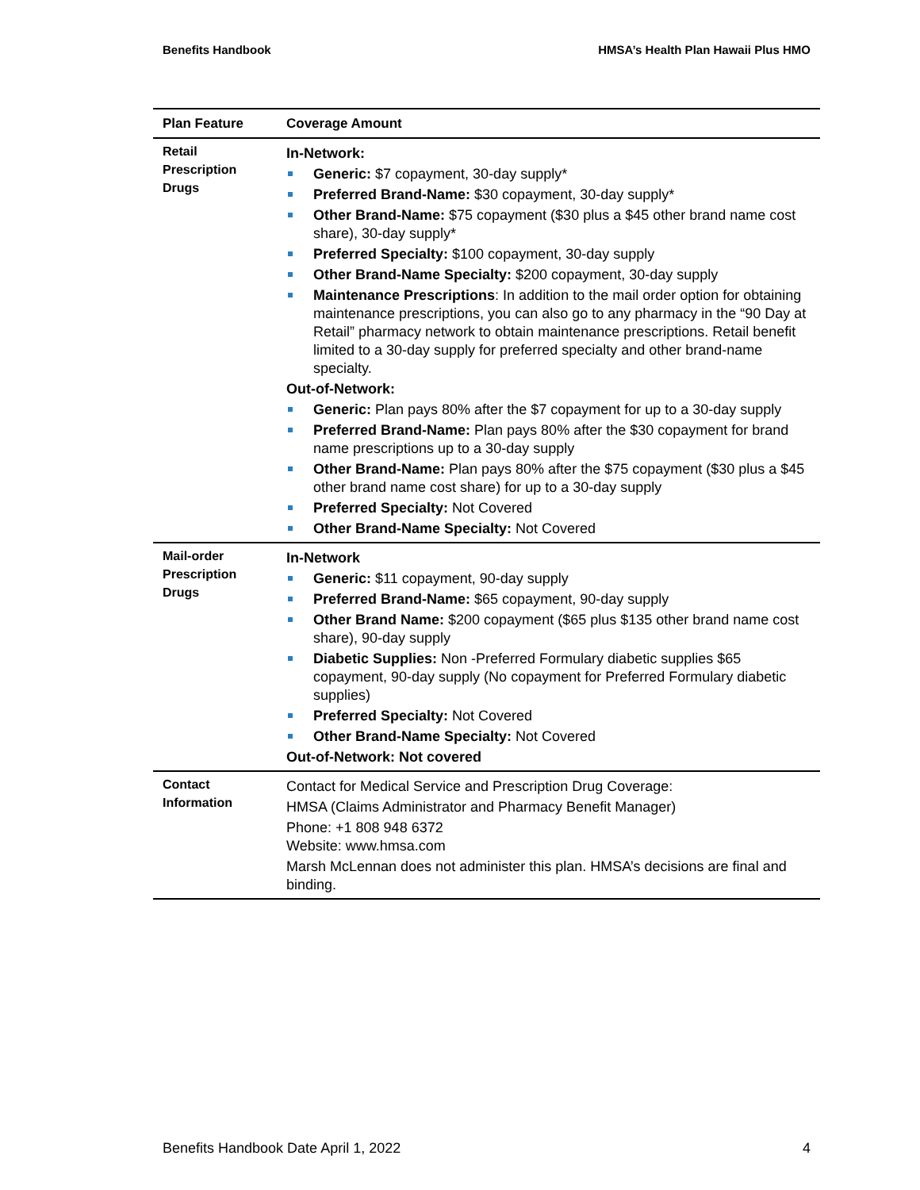Benefits Handbook HMSA’s Health Plan Hawaii Plus HMO
| Plan Feature | Coverage Amount |
| --- | --- |
| Retail Prescription Drugs | In-Network: Generic: $7 copayment, 30-day supply* Preferred Brand-Name: $30 copayment, 30-day supply* Other Brand-Name: $75 copayment ($30 plus a $45 other brand name cost share), 30-day supply* Preferred Specialty: $100 copayment, 30-day supply Other Brand-Name Specialty: $200 copayment, 30-day supply Maintenance Prescriptions : In addition to the mail order option for obtaining maintenance prescriptions, you can also go to any pharmacy in the “90 Day at Retail” pharmacy network to obtain maintenance prescriptions. Retail benefit limited to a 30-day supply for preferred specialty and other brand-name specialty. Out-of-Network: Generic: Plan pays 80% after the $7 copayment for up to a 30-day supply Preferred Brand-Name: Plan pays 80% after the $30 copayment for brand name prescriptions up to a 30-day supply Other Brand-Name: Plan pays 80% after the $75 copayment ($30 plus a $45 other brand name cost share) for up to a 30-day supply Preferred Specialty: Not Covered Other Brand-Name Specialty: Not Covered |
| Mail-order Prescription Drugs | In-Network Generic: $11 copayment, 90-day supply Preferred Brand-Name: $65 copayment, 90-day supply Other Brand Name: $200 copayment ($65 plus $135 other brand name cost share), 90-day supply Diabetic Supplies: Non -Preferred Formulary diabetic supplies $65 copayment, 90-day supply (No copayment for Preferred Formulary diabetic supplies) Preferred Specialty: Not Covered Other Brand-Name Specialty: Not Covered Out-of-Network: Not covered |
| Contact Information | Contact for Medical Service and Prescription Drug Coverage: HMSA (Claims Administrator and Pharmacy Benefit Manager) Phone: +1 808 948 6372 Website: www.hmsa.com Marsh McLennan does not administer this plan. HMSA’s decisions are final and binding. |
Benefits Handbook Date April 1, 2022 4